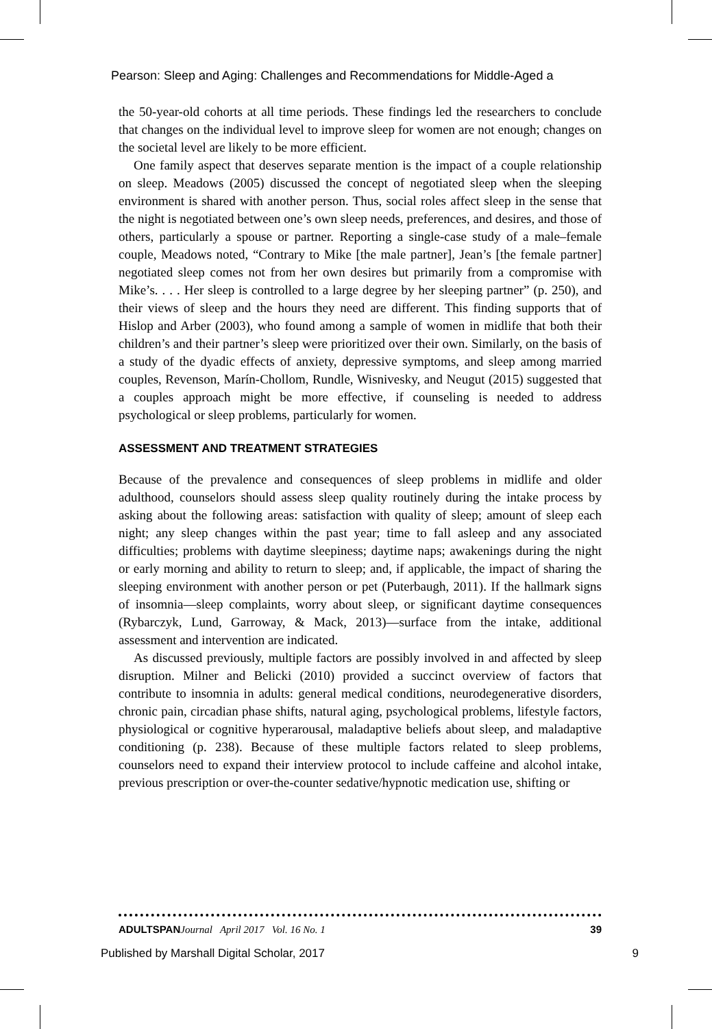Pearson: Sleep and Aging: Challenges and Recommendations for Middle-Aged a
the 50-year-old cohorts at all time periods. These findings led the researchers to conclude that changes on the individual level to improve sleep for women are not enough; changes on the societal level are likely to be more efficient.
One family aspect that deserves separate mention is the impact of a couple relationship on sleep. Meadows (2005) discussed the concept of negotiated sleep when the sleeping environment is shared with another person. Thus, social roles affect sleep in the sense that the night is negotiated between one’s own sleep needs, preferences, and desires, and those of others, particularly a spouse or partner. Reporting a single-case study of a male–female couple, Meadows noted, “Contrary to Mike [the male partner], Jean’s [the female partner] negotiated sleep comes not from her own desires but primarily from a compromise with Mike’s. . . . Her sleep is controlled to a large degree by her sleeping partner” (p. 250), and their views of sleep and the hours they need are different. This finding supports that of Hislop and Arber (2003), who found among a sample of women in midlife that both their children’s and their partner’s sleep were prioritized over their own. Similarly, on the basis of a study of the dyadic effects of anxiety, depressive symptoms, and sleep among married couples, Revenson, Marín-Chollom, Rundle, Wisnivesky, and Neugut (2015) suggested that a couples approach might be more effective, if counseling is needed to address psychological or sleep problems, particularly for women.
ASSESSMENT AND TREATMENT STRATEGIES
Because of the prevalence and consequences of sleep problems in midlife and older adulthood, counselors should assess sleep quality routinely during the intake process by asking about the following areas: satisfaction with quality of sleep; amount of sleep each night; any sleep changes within the past year; time to fall asleep and any associated difficulties; problems with daytime sleepiness; daytime naps; awakenings during the night or early morning and ability to return to sleep; and, if applicable, the impact of sharing the sleeping environment with another person or pet (Puterbaugh, 2011). If the hallmark signs of insomnia—sleep complaints, worry about sleep, or significant daytime consequences (Rybarczyk, Lund, Garroway, & Mack, 2013)—surface from the intake, additional assessment and intervention are indicated.
As discussed previously, multiple factors are possibly involved in and affected by sleep disruption. Milner and Belicki (2010) provided a succinct overview of factors that contribute to insomnia in adults: general medical conditions, neurodegenerative disorders, chronic pain, circadian phase shifts, natural aging, psychological problems, lifestyle factors, physiological or cognitive hyperarousal, maladaptive beliefs about sleep, and maladaptive conditioning (p. 238). Because of these multiple factors related to sleep problems, counselors need to expand their interview protocol to include caffeine and alcohol intake, previous prescription or over-the-counter sedative/hypnotic medication use, shifting or
ADULTSPANJournal April 2017 Vol. 16 No. 1 39
Published by Marshall Digital Scholar, 2017 9